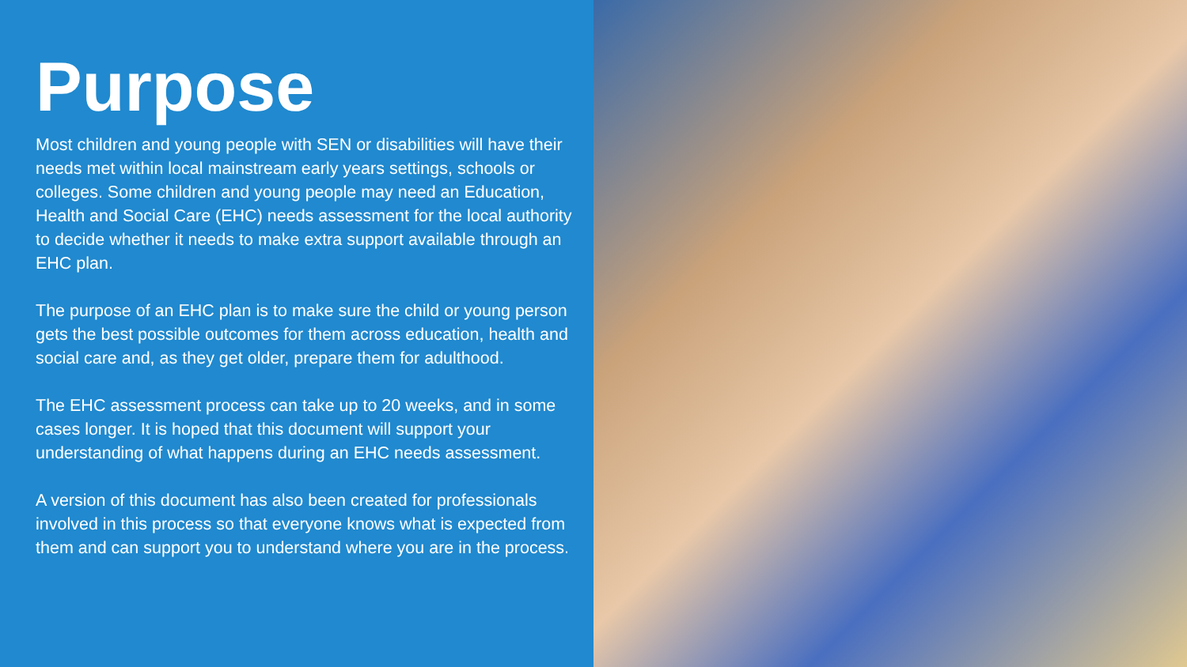Purpose
Most children and young people with SEN or disabilities will have their needs met within local mainstream early years settings, schools or colleges. Some children and young people may need an Education, Health and Social Care (EHC) needs assessment for the local authority to decide whether it needs to make extra support available through an EHC plan.
The purpose of an EHC plan is to make sure the child or young person gets the best possible outcomes for them across education, health and social care and, as they get older, prepare them for adulthood.
The EHC assessment process can take up to 20 weeks, and in some cases longer. It is hoped that this document will support your understanding of what happens during an EHC needs assessment.
A version of this document has also been created for professionals involved in this process so that everyone knows what is expected from them and can support you to understand where you are in the process.